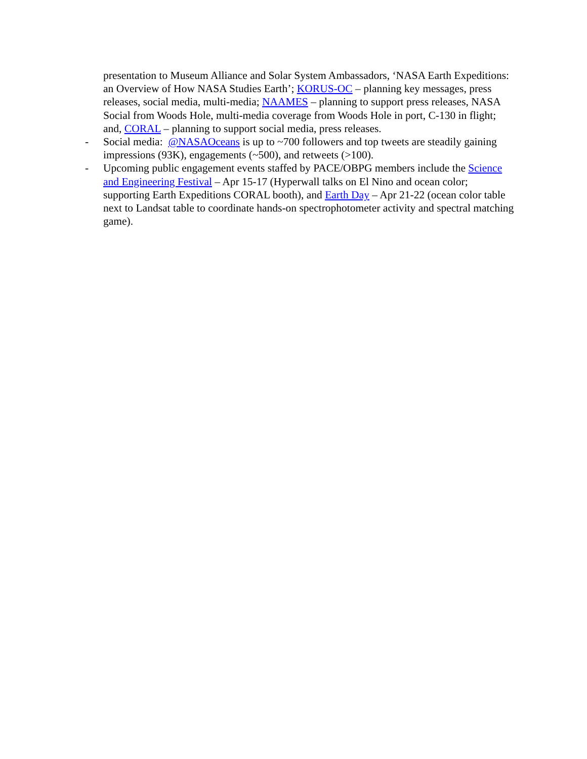presentation to Museum Alliance and Solar System Ambassadors, ‘NASA Earth Expeditions: an Overview of How NASA Studies Earth’; KORUS-OC – planning key messages, press releases, social media, multi-media; NAAMES – planning to support press releases, NASA Social from Woods Hole, multi-media coverage from Woods Hole in port, C-130 in flight; and, CORAL – planning to support social media, press releases.
- Social media: @NASAOceans is up to ~700 followers and top tweets are steadily gaining impressions (93K), engagements (~500), and retweets (>100).
- Upcoming public engagement events staffed by PACE/OBPG members include the Science and Engineering Festival – Apr 15-17 (Hyperwall talks on El Nino and ocean color; supporting Earth Expeditions CORAL booth), and Earth Day – Apr 21-22 (ocean color table next to Landsat table to coordinate hands-on spectrophotometer activity and spectral matching game).